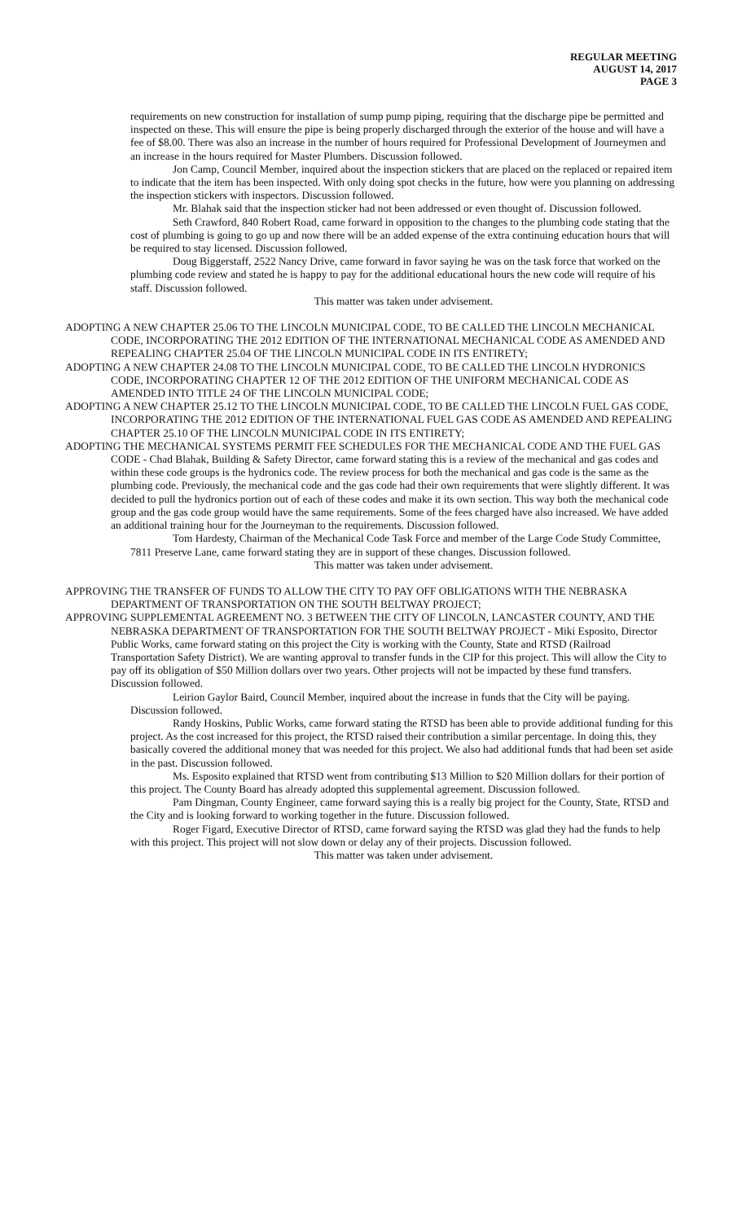REGULAR MEETING
AUGUST 14, 2017
PAGE 3
requirements on new construction for installation of sump pump piping, requiring that the discharge pipe be permitted and inspected on these. This will ensure the pipe is being properly discharged through the exterior of the house and will have a fee of $8.00. There was also an increase in the number of hours required for Professional Development of Journeymen and an increase in the hours required for Master Plumbers. Discussion followed.
Jon Camp, Council Member, inquired about the inspection stickers that are placed on the replaced or repaired item to indicate that the item has been inspected. With only doing spot checks in the future, how were you planning on addressing the inspection stickers with inspectors. Discussion followed.
Mr. Blahak said that the inspection sticker had not been addressed or even thought of. Discussion followed.
Seth Crawford, 840 Robert Road, came forward in opposition to the changes to the plumbing code stating that the cost of plumbing is going to go up and now there will be an added expense of the extra continuing education hours that will be required to stay licensed. Discussion followed.
Doug Biggerstaff, 2522 Nancy Drive, came forward in favor saying he was on the task force that worked on the plumbing code review and stated he is happy to pay for the additional educational hours the new code will require of his staff. Discussion followed.
This matter was taken under advisement.
ADOPTING A NEW CHAPTER 25.06 TO THE LINCOLN MUNICIPAL CODE, TO BE CALLED THE LINCOLN MECHANICAL CODE, INCORPORATING THE 2012 EDITION OF THE INTERNATIONAL MECHANICAL CODE AS AMENDED AND REPEALING CHAPTER 25.04 OF THE LINCOLN MUNICIPAL CODE IN ITS ENTIRETY;
ADOPTING A NEW CHAPTER 24.08 TO THE LINCOLN MUNICIPAL CODE, TO BE CALLED THE LINCOLN HYDRONICS CODE, INCORPORATING CHAPTER 12 OF THE 2012 EDITION OF THE UNIFORM MECHANICAL CODE AS AMENDED INTO TITLE 24 OF THE LINCOLN MUNICIPAL CODE;
ADOPTING A NEW CHAPTER 25.12 TO THE LINCOLN MUNICIPAL CODE, TO BE CALLED THE LINCOLN FUEL GAS CODE, INCORPORATING THE 2012 EDITION OF THE INTERNATIONAL FUEL GAS CODE AS AMENDED AND REPEALING CHAPTER 25.10 OF THE LINCOLN MUNICIPAL CODE IN ITS ENTIRETY;
ADOPTING THE MECHANICAL SYSTEMS PERMIT FEE SCHEDULES FOR THE MECHANICAL CODE AND THE FUEL GAS CODE - Chad Blahak, Building & Safety Director, came forward stating this is a review of the mechanical and gas codes and within these code groups is the hydronics code. The review process for both the mechanical and gas code is the same as the plumbing code. Previously, the mechanical code and the gas code had their own requirements that were slightly different. It was decided to pull the hydronics portion out of each of these codes and make it its own section. This way both the mechanical code group and the gas code group would have the same requirements. Some of the fees charged have also increased. We have added an additional training hour for the Journeyman to the requirements. Discussion followed.
Tom Hardesty, Chairman of the Mechanical Code Task Force and member of the Large Code Study Committee, 7811 Preserve Lane, came forward stating they are in support of these changes. Discussion followed.
This matter was taken under advisement.
APPROVING THE TRANSFER OF FUNDS TO ALLOW THE CITY TO PAY OFF OBLIGATIONS WITH THE NEBRASKA DEPARTMENT OF TRANSPORTATION ON THE SOUTH BELTWAY PROJECT;
APPROVING SUPPLEMENTAL AGREEMENT NO. 3 BETWEEN THE CITY OF LINCOLN, LANCASTER COUNTY, AND THE NEBRASKA DEPARTMENT OF TRANSPORTATION FOR THE SOUTH BELTWAY PROJECT - Miki Esposito, Director Public Works, came forward stating on this project the City is working with the County, State and RTSD (Railroad Transportation Safety District). We are wanting approval to transfer funds in the CIP for this project. This will allow the City to pay off its obligation of $50 Million dollars over two years. Other projects will not be impacted by these fund transfers. Discussion followed.
Leirion Gaylor Baird, Council Member, inquired about the increase in funds that the City will be paying. Discussion followed.
Randy Hoskins, Public Works, came forward stating the RTSD has been able to provide additional funding for this project. As the cost increased for this project, the RTSD raised their contribution a similar percentage. In doing this, they basically covered the additional money that was needed for this project. We also had additional funds that had been set aside in the past. Discussion followed.
Ms. Esposito explained that RTSD went from contributing $13 Million to $20 Million dollars for their portion of this project. The County Board has already adopted this supplemental agreement. Discussion followed.
Pam Dingman, County Engineer, came forward saying this is a really big project for the County, State, RTSD and the City and is looking forward to working together in the future. Discussion followed.
Roger Figard, Executive Director of RTSD, came forward saying the RTSD was glad they had the funds to help with this project. This project will not slow down or delay any of their projects. Discussion followed.
This matter was taken under advisement.